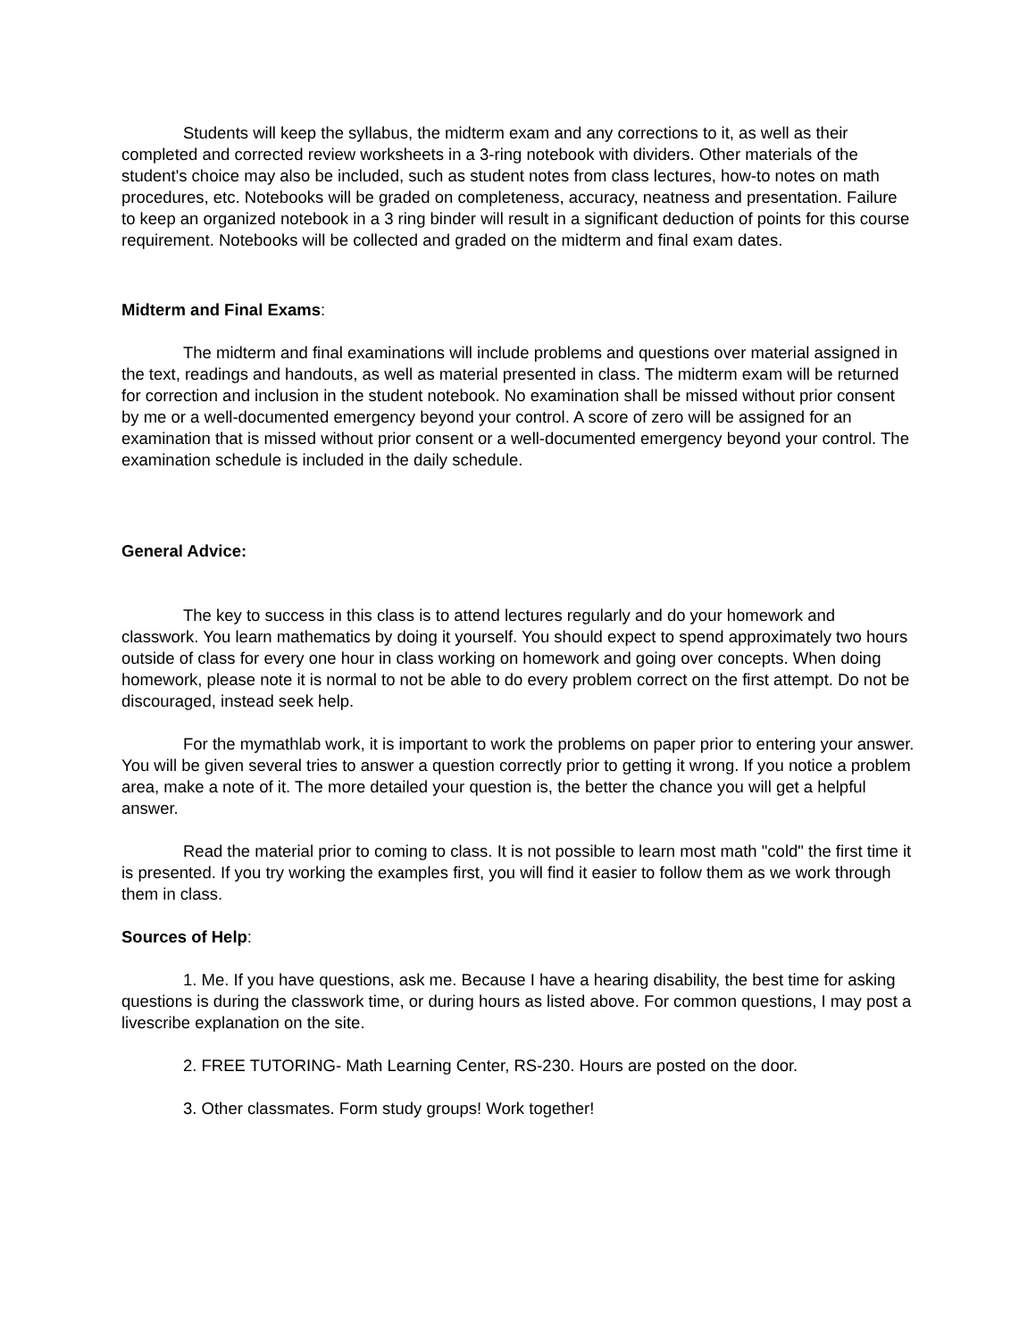Students will keep the syllabus, the midterm exam and any corrections to it, as well as their completed and corrected review worksheets in a 3-ring notebook with dividers. Other materials of the student's choice may also be included, such as student notes from class lectures, how-to notes on math procedures, etc. Notebooks will be graded on completeness, accuracy, neatness and presentation. Failure to keep an organized notebook in a 3 ring binder will result in a significant deduction of points for this course requirement. Notebooks will be collected and graded on the midterm and final exam dates.
Midterm and Final Exams:
The midterm and final examinations will include problems and questions over material assigned in the text, readings and handouts, as well as material presented in class. The midterm exam will be returned for correction and inclusion in the student notebook. No examination shall be missed without prior consent by me or a well-documented emergency beyond your control. A score of zero will be assigned for an examination that is missed without prior consent or a well-documented emergency beyond your control. The examination schedule is included in the daily schedule.
General Advice:
The key to success in this class is to attend lectures regularly and do your homework and classwork. You learn mathematics by doing it yourself. You should expect to spend approximately two hours outside of class for every one hour in class working on homework and going over concepts. When doing homework, please note it is normal to not be able to do every problem correct on the first attempt. Do not be discouraged, instead seek help.
For the mymathlab work, it is important to work the problems on paper prior to entering your answer. You will be given several tries to answer a question correctly prior to getting it wrong. If you notice a problem area, make a note of it. The more detailed your question is, the better the chance you will get a helpful answer.
Read the material prior to coming to class. It is not possible to learn most math "cold" the first time it is presented. If you try working the examples first, you will find it easier to follow them as we work through them in class.
Sources of Help:
1. Me. If you have questions, ask me. Because I have a hearing disability, the best time for asking questions is during the classwork time, or during hours as listed above. For common questions, I may post a livescribe explanation on the site.
2. FREE TUTORING- Math Learning Center, RS-230. Hours are posted on the door.
3. Other classmates. Form study groups! Work together!